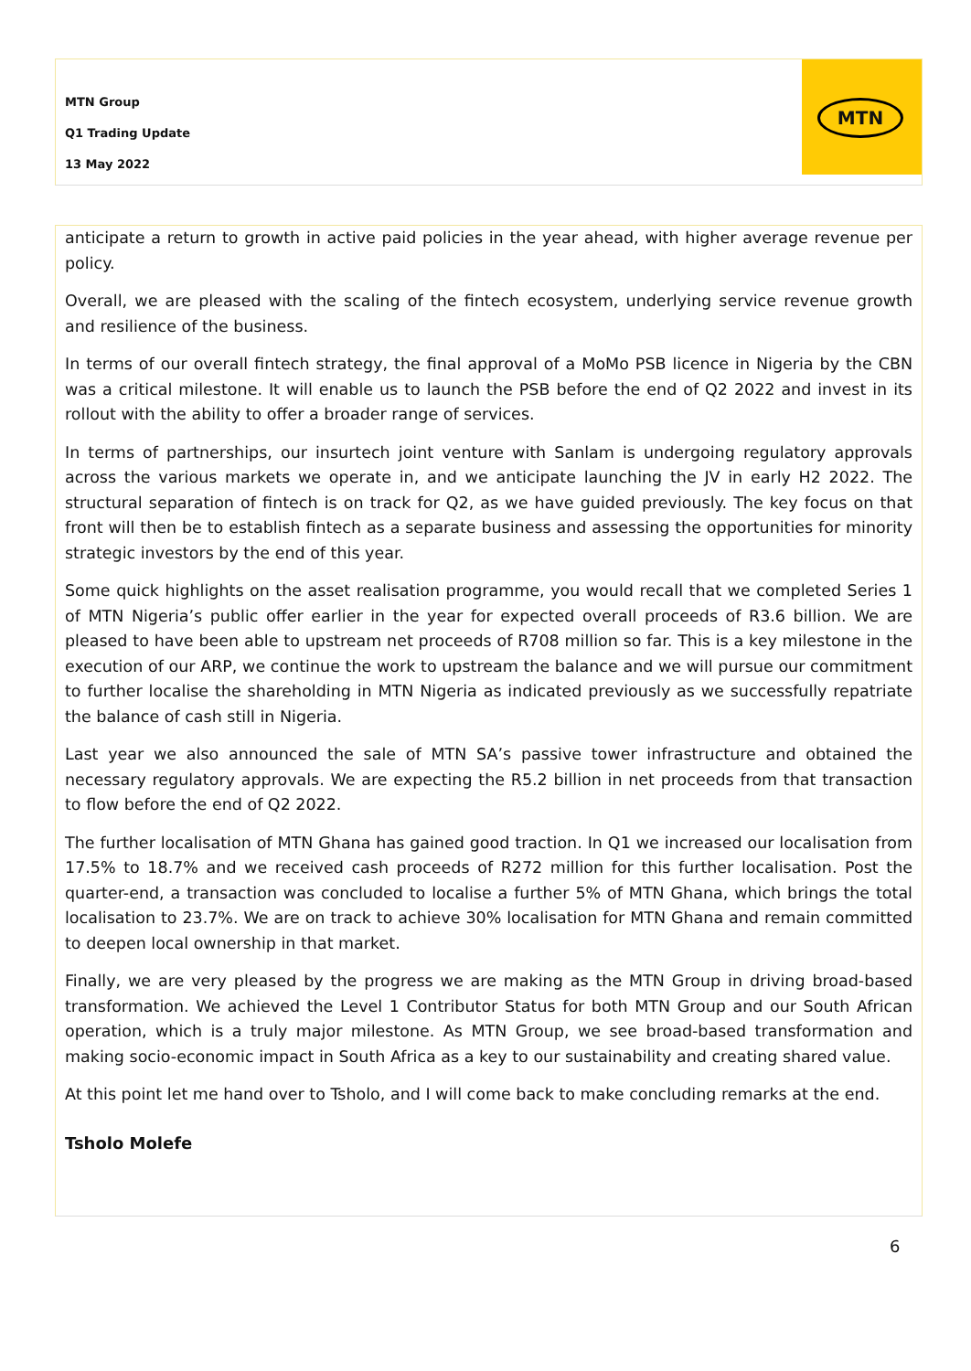MTN Group
Q1 Trading Update
13 May 2022
MTN
anticipate a return to growth in active paid policies in the year ahead, with higher average revenue per policy.
Overall, we are pleased with the scaling of the fintech ecosystem, underlying service revenue growth and resilience of the business.
In terms of our overall fintech strategy, the final approval of a MoMo PSB licence in Nigeria by the CBN was a critical milestone. It will enable us to launch the PSB before the end of Q2 2022 and invest in its rollout with the ability to offer a broader range of services.
In terms of partnerships, our insurtech joint venture with Sanlam is undergoing regulatory approvals across the various markets we operate in, and we anticipate launching the JV in early H2 2022. The structural separation of fintech is on track for Q2, as we have guided previously. The key focus on that front will then be to establish fintech as a separate business and assessing the opportunities for minority strategic investors by the end of this year.
Some quick highlights on the asset realisation programme, you would recall that we completed Series 1 of MTN Nigeria’s public offer earlier in the year for expected overall proceeds of R3.6 billion. We are pleased to have been able to upstream net proceeds of R708 million so far. This is a key milestone in the execution of our ARP, we continue the work to upstream the balance and we will pursue our commitment to further localise the shareholding in MTN Nigeria as indicated previously as we successfully repatriate the balance of cash still in Nigeria.
Last year we also announced the sale of MTN SA’s passive tower infrastructure and obtained the necessary regulatory approvals. We are expecting the R5.2 billion in net proceeds from that transaction to flow before the end of Q2 2022.
The further localisation of MTN Ghana has gained good traction. In Q1 we increased our localisation from 17.5% to 18.7% and we received cash proceeds of R272 million for this further localisation. Post the quarter-end, a transaction was concluded to localise a further 5% of MTN Ghana, which brings the total localisation to 23.7%. We are on track to achieve 30% localisation for MTN Ghana and remain committed to deepen local ownership in that market.
Finally, we are very pleased by the progress we are making as the MTN Group in driving broad-based transformation. We achieved the Level 1 Contributor Status for both MTN Group and our South African operation, which is a truly major milestone. As MTN Group, we see broad-based transformation and making socio-economic impact in South Africa as a key to our sustainability and creating shared value.
At this point let me hand over to Tsholo, and I will come back to make concluding remarks at the end.
Tsholo Molefe
6